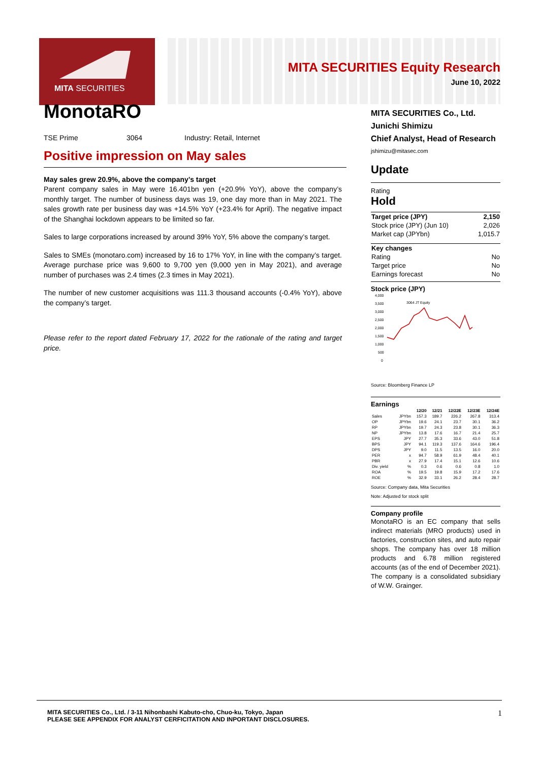MITA SECURITIES
MITA SECURITIES Equity Research
June 10, 2022
MonotaRO
TSE Prime 3064 Industry: Retail, Internet
Positive impression on May sales
May sales grew 20.9%, above the company’s target
Parent company sales in May were 16.401bn yen (+20.9% YoY), above the company’s monthly target. The number of business days was 19, one day more than in May 2021. The sales growth rate per business day was +14.5% YoY (+23.4% for April). The negative impact of the Shanghai lockdown appears to be limited so far.
Sales to large corporations increased by around 39% YoY, 5% above the company’s target.
Sales to SMEs (monotaro.com) increased by 16 to 17% YoY, in line with the company’s target. Average purchase price was 9,600 to 9,700 yen (9,000 yen in May 2021), and average number of purchases was 2.4 times (2.3 times in May 2021).
The number of new customer acquisitions was 111.3 thousand accounts (-0.4% YoY), above the company’s target.
Please refer to the report dated February 17, 2022 for the rationale of the rating and target price.
MITA SECURITIES Co., Ltd.
Junichi Shimizu
Chief Analyst, Head of Research
jshimizu@mitasec.com
Update
Rating
Hold
| Target price (JPY) | 2,150 |
| Stock price (JPY) (Jun 10) | 2,026 |
| Market cap (JPYbn) | 1,015.7 |
| Key changes | |
| Rating | No |
| Target price | No |
| Earnings forecast | No |
Stock price (JPY)
4,000
3,500
3,000
2,500
2,000
1,500
1,000
500
0
3064 JT Equity
Source: Bloomberg Finance LP
Earnings
| | | 12/20 | 12/21 | 12/22E | 12/23E | 12/24E |
| --- | --- | --- | --- | --- | --- | --- |
| Sales | JPYbn | 157.3 | 189.7 | 226.2 | 267.8 | 313.4 |
| OP | JPYbn | 19.6 | 24.1 | 23.7 | 30.1 | 36.2 |
| RP | JPYbn | 19.7 | 24.3 | 23.8 | 30.1 | 36.3 |
| NP | JPYbn | 13.8 | 17.6 | 16.7 | 21.4 | 25.7 |
| EPS | JPY | 27.7 | 35.3 | 33.6 | 43.0 | 51.8 |
| BPS | JPY | 94.1 | 119.3 | 137.6 | 164.6 | 196.4 |
| DPS | JPY | 9.0 | 11.5 | 13.5 | 16.0 | 20.0 |
| PER | x | 94.7 | 58.9 | 61.9 | 48.4 | 40.1 |
| PBR | x | 27.9 | 17.4 | 15.1 | 12.6 | 10.6 |
| Div. yield | % | 0.3 | 0.6 | 0.6 | 0.8 | 1.0 |
| ROA | % | 19.5 | 19.8 | 15.9 | 17.2 | 17.6 |
| ROE | % | 32.9 | 33.1 | 26.2 | 28.4 | 28.7 |
Source: Company data, Mita Securities
Note: Adjusted for stock split
Company profile
MonotaRO is an EC company that sells indirect materials (MRO products) used in factories, construction sites, and auto repair shops. The company has over 18 million products and 6.78 million registered accounts (as of the end of December 2021). The company is a consolidated subsidiary of W.W. Grainger.
1 MITA SECURITIES Co., Ltd. / 3-11 Nihonbashi Kabuto-cho, Chuo-ku, Tokyo, Japan
PLEASE SEE APPENDIX FOR ANALYST CERFICITATION AND INPORTANT DISCLOSURES.